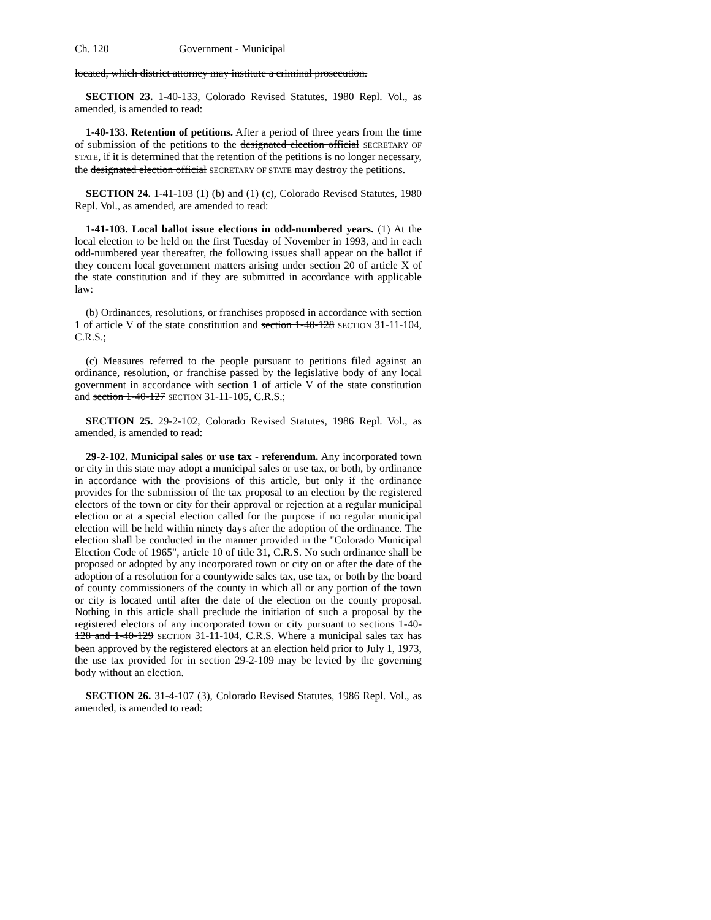Ch. 120 Government - Municipal
located, which district attorney may institute a criminal prosecution.
SECTION 23. 1-40-133, Colorado Revised Statutes, 1980 Repl. Vol., as amended, is amended to read:
1-40-133. Retention of petitions. After a period of three years from the time of submission of the petitions to the designated election official SECRETARY OF STATE, if it is determined that the retention of the petitions is no longer necessary, the designated election official SECRETARY OF STATE may destroy the petitions.
SECTION 24. 1-41-103 (1) (b) and (1) (c), Colorado Revised Statutes, 1980 Repl. Vol., as amended, are amended to read:
1-41-103. Local ballot issue elections in odd-numbered years. (1) At the local election to be held on the first Tuesday of November in 1993, and in each odd-numbered year thereafter, the following issues shall appear on the ballot if they concern local government matters arising under section 20 of article X of the state constitution and if they are submitted in accordance with applicable law:
(b) Ordinances, resolutions, or franchises proposed in accordance with section 1 of article V of the state constitution and section 1-40-128 SECTION 31-11-104, C.R.S.;
(c) Measures referred to the people pursuant to petitions filed against an ordinance, resolution, or franchise passed by the legislative body of any local government in accordance with section 1 of article V of the state constitution and section 1-40-127 SECTION 31-11-105, C.R.S.;
SECTION 25. 29-2-102, Colorado Revised Statutes, 1986 Repl. Vol., as amended, is amended to read:
29-2-102. Municipal sales or use tax - referendum. Any incorporated town or city in this state may adopt a municipal sales or use tax, or both, by ordinance in accordance with the provisions of this article, but only if the ordinance provides for the submission of the tax proposal to an election by the registered electors of the town or city for their approval or rejection at a regular municipal election or at a special election called for the purpose if no regular municipal election will be held within ninety days after the adoption of the ordinance. The election shall be conducted in the manner provided in the "Colorado Municipal Election Code of 1965", article 10 of title 31, C.R.S. No such ordinance shall be proposed or adopted by any incorporated town or city on or after the date of the adoption of a resolution for a countywide sales tax, use tax, or both by the board of county commissioners of the county in which all or any portion of the town or city is located until after the date of the election on the county proposal. Nothing in this article shall preclude the initiation of such a proposal by the registered electors of any incorporated town or city pursuant to sections 1-40-128 and 1-40-129 SECTION 31-11-104, C.R.S. Where a municipal sales tax has been approved by the registered electors at an election held prior to July 1, 1973, the use tax provided for in section 29-2-109 may be levied by the governing body without an election.
SECTION 26. 31-4-107 (3), Colorado Revised Statutes, 1986 Repl. Vol., as amended, is amended to read: